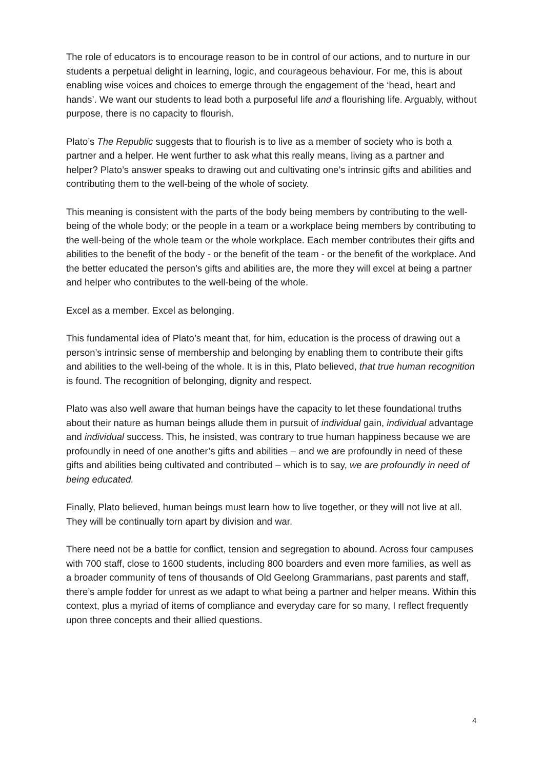The role of educators is to encourage reason to be in control of our actions, and to nurture in our students a perpetual delight in learning, logic, and courageous behaviour. For me, this is about enabling wise voices and choices to emerge through the engagement of the ‘head, heart and hands’. We want our students to lead both a purposeful life and a flourishing life. Arguably, without purpose, there is no capacity to flourish.
Plato’s The Republic suggests that to flourish is to live as a member of society who is both a partner and a helper. He went further to ask what this really means, living as a partner and helper? Plato’s answer speaks to drawing out and cultivating one’s intrinsic gifts and abilities and contributing them to the well-being of the whole of society.
This meaning is consistent with the parts of the body being members by contributing to the well-being of the whole body; or the people in a team or a workplace being members by contributing to the well-being of the whole team or the whole workplace. Each member contributes their gifts and abilities to the benefit of the body - or the benefit of the team - or the benefit of the workplace. And the better educated the person’s gifts and abilities are, the more they will excel at being a partner and helper who contributes to the well-being of the whole.
Excel as a member. Excel as belonging.
This fundamental idea of Plato’s meant that, for him, education is the process of drawing out a person’s intrinsic sense of membership and belonging by enabling them to contribute their gifts and abilities to the well-being of the whole. It is in this, Plato believed, that true human recognition is found. The recognition of belonging, dignity and respect.
Plato was also well aware that human beings have the capacity to let these foundational truths about their nature as human beings allude them in pursuit of individual gain, individual advantage and individual success. This, he insisted, was contrary to true human happiness because we are profoundly in need of one another’s gifts and abilities – and we are profoundly in need of these gifts and abilities being cultivated and contributed – which is to say, we are profoundly in need of being educated.
Finally, Plato believed, human beings must learn how to live together, or they will not live at all. They will be continually torn apart by division and war.
There need not be a battle for conflict, tension and segregation to abound. Across four campuses with 700 staff, close to 1600 students, including 800 boarders and even more families, as well as a broader community of tens of thousands of Old Geelong Grammarians, past parents and staff, there’s ample fodder for unrest as we adapt to what being a partner and helper means. Within this context, plus a myriad of items of compliance and everyday care for so many, I reflect frequently upon three concepts and their allied questions.
4